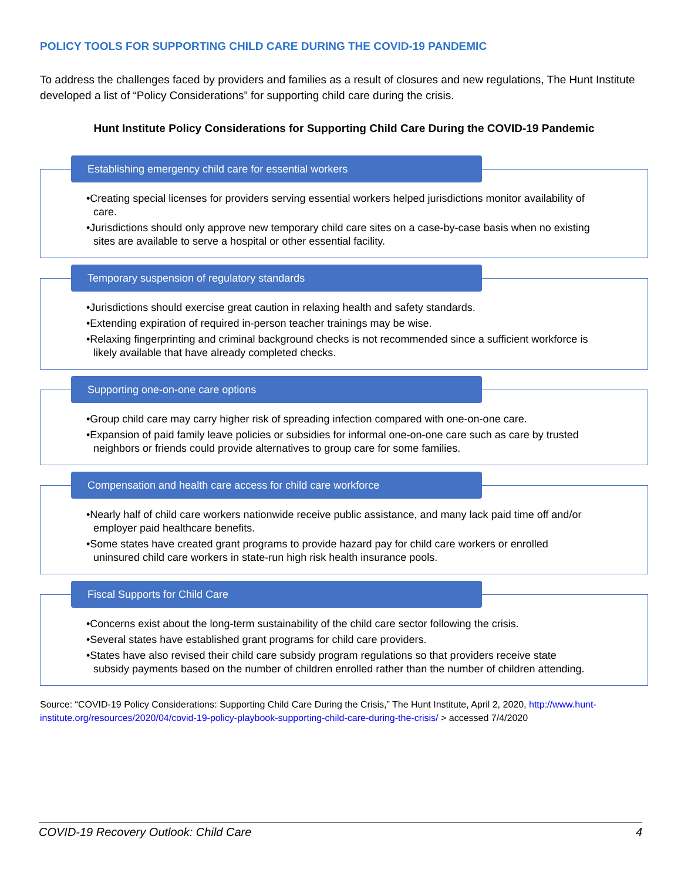POLICY TOOLS FOR SUPPORTING CHILD CARE DURING THE COVID-19 PANDEMIC
To address the challenges faced by providers and families as a result of closures and new regulations, The Hunt Institute developed a list of “Policy Considerations” for supporting child care during the crisis.
Hunt Institute Policy Considerations for Supporting Child Care During the COVID-19 Pandemic
Establishing emergency child care for essential workers
•Creating special licenses for providers serving essential workers helped jurisdictions monitor availability of care.
•Jurisdictions should only approve new temporary child care sites on a case-by-case basis when no existing sites are available to serve a hospital or other essential facility.
Temporary suspension of regulatory standards
•Jurisdictions should exercise great caution in relaxing health and safety standards.
•Extending expiration of required in-person teacher trainings may be wise.
•Relaxing fingerprinting and criminal background checks is not recommended since a sufficient workforce is likely available that have already completed checks.
Supporting one-on-one care options
•Group child care may carry higher risk of spreading infection compared with one-on-one care.
•Expansion of paid family leave policies or subsidies for informal one-on-one care such as care by trusted neighbors or friends could provide alternatives to group care for some families.
Compensation and health care access for child care workforce
•Nearly half of child care workers nationwide receive public assistance, and many lack paid time off and/or employer paid healthcare benefits.
•Some states have created grant programs to provide hazard pay for child care workers or enrolled uninsured child care workers in state-run high risk health insurance pools.
Fiscal Supports for Child Care
•Concerns exist about the long-term sustainability of the child care sector following the crisis.
•Several states have established grant programs for child care providers.
•States have also revised their child care subsidy program regulations so that providers receive state subsidy payments based on the number of children enrolled rather than the number of children attending.
Source: “COVID-19 Policy Considerations: Supporting Child Care During the Crisis,” The Hunt Institute, April 2, 2020, http://www.hunt-institute.org/resources/2020/04/covid-19-policy-playbook-supporting-child-care-during-the-crisis/ > accessed 7/4/2020
COVID-19 Recovery Outlook: Child Care 4